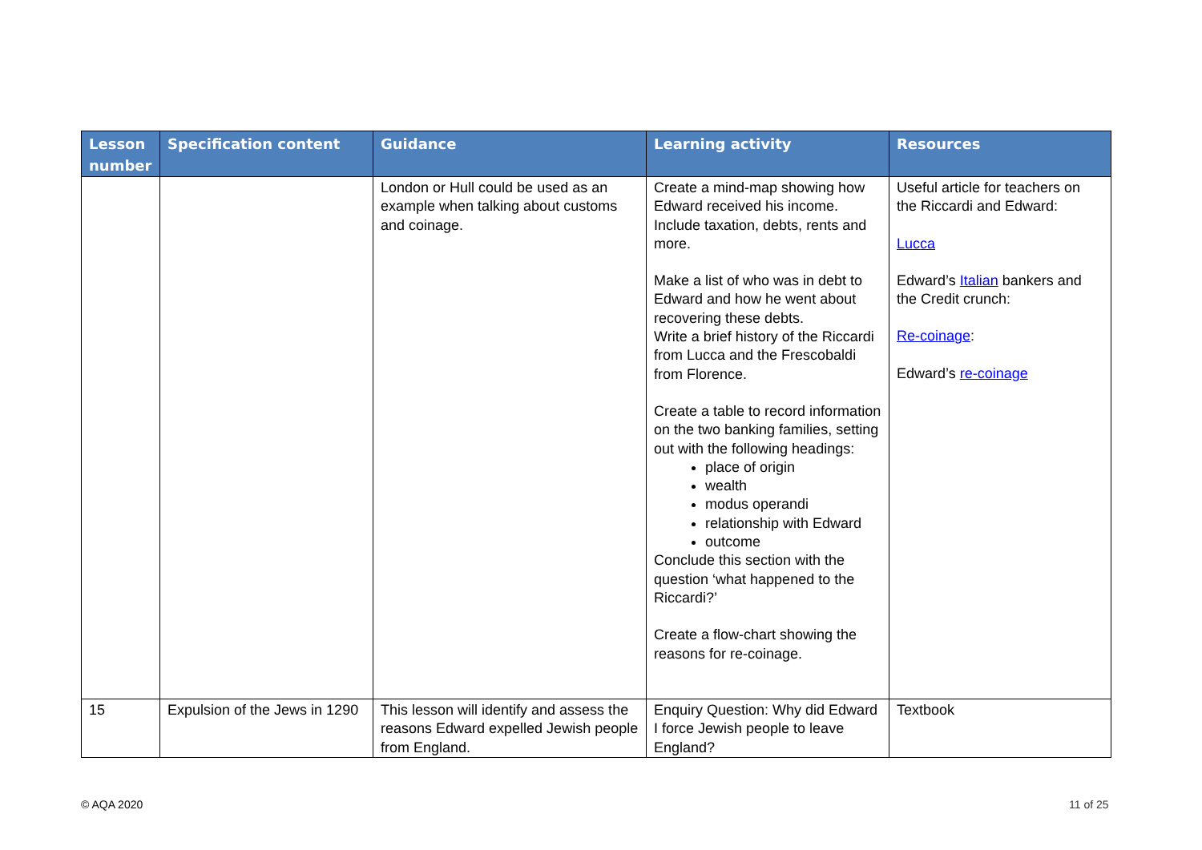| Lesson number | Specification content | Guidance | Learning activity | Resources |
| --- | --- | --- | --- | --- |
| | | London or Hull could be used as an example when talking about customs and coinage. | Create a mind-map showing how Edward received his income. Include taxation, debts, rents and more. Make a list of who was in debt to Edward and how he went about recovering these debts. Write a brief history of the Riccardi from Lucca and the Frescobaldi from Florence. Create a table to record information on the two banking families, setting out with the following headings: place of origin wealth modus operandi relationship with Edward outcome Conclude this section with the question ‘what happened to the Riccardi?’ Create a flow-chart showing the reasons for re-coinage. | Useful article for teachers on the Riccardi and Edward: Lucca Edward’s Italian bankers and the Credit crunch: Re-coinage : Edward’s re-coinage |
| 15 | Expulsion of the Jews in 1290 | This lesson will identify and assess the reasons Edward expelled Jewish people from England. | Enquiry Question: Why did Edward I force Jewish people to leave England? | Textbook |
© AQA 2020 11 of 25